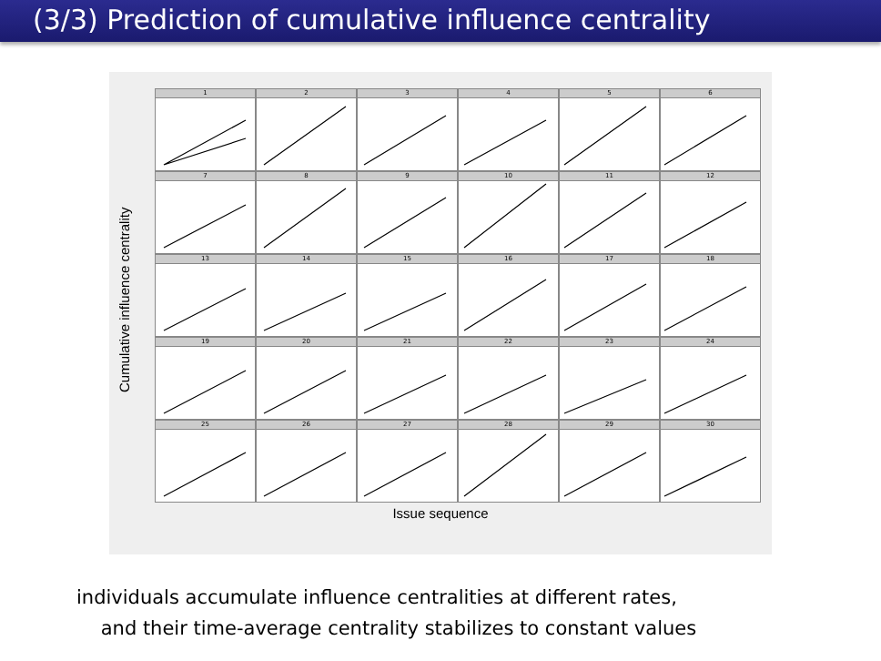(3/3) Prediction of cumulative influence centrality
Cumulative influence centrality
1
2
3
4
5
6
7
8
9
10
11
12
13
14
15
16
17
18
19
20
21
22
23
24
25
26
27
28
29
30
Issue sequence
individuals accumulate influence centralities at different rates,
and their time-average centrality stabilizes to constant values